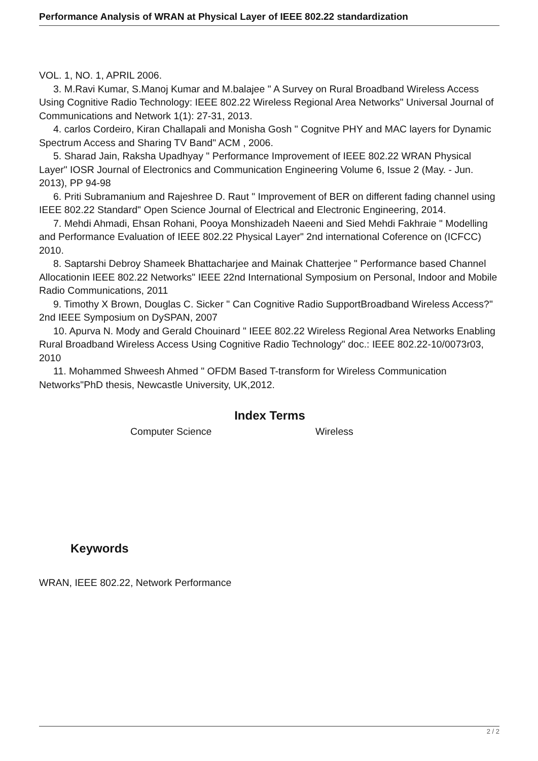Performance Analysis of WRAN at Physical Layer of IEEE 802.22 standardization
VOL. 1, NO. 1, APRIL 2006.
3. M.Ravi Kumar, S.Manoj Kumar and M.balajee " A Survey on Rural Broadband Wireless Access Using Cognitive Radio Technology: IEEE 802.22 Wireless Regional Area Networks" Universal Journal of Communications and Network 1(1): 27-31, 2013.
4. carlos Cordeiro, Kiran Challapali and Monisha Gosh " Cognitve PHY and MAC layers for Dynamic Spectrum Access and Sharing TV Band" ACM , 2006.
5. Sharad Jain, Raksha Upadhyay " Performance Improvement of IEEE 802.22 WRAN Physical Layer" IOSR Journal of Electronics and Communication Engineering Volume 6, Issue 2 (May. - Jun. 2013), PP 94-98
6. Priti Subramanium and Rajeshree D. Raut " Improvement of BER on different fading channel using IEEE 802.22 Standard" Open Science Journal of Electrical and Electronic Engineering, 2014.
7. Mehdi Ahmadi, Ehsan Rohani, Pooya Monshizadeh Naeeni and Sied Mehdi Fakhraie " Modelling and Performance Evaluation of IEEE 802.22 Physical Layer" 2nd international Coference on (ICFCC) 2010.
8. Saptarshi Debroy Shameek Bhattacharjee and Mainak Chatterjee " Performance based Channel Allocationin IEEE 802.22 Networks" IEEE 22nd International Symposium on Personal, Indoor and Mobile Radio Communications, 2011
9. Timothy X Brown, Douglas C. Sicker " Can Cognitive Radio SupportBroadband Wireless Access?" 2nd IEEE Symposium on DySPAN, 2007
10. Apurva N. Mody and Gerald Chouinard " IEEE 802.22 Wireless Regional Area Networks Enabling Rural Broadband Wireless Access Using Cognitive Radio Technology" doc.: IEEE 802.22-10/0073r03, 2010
11. Mohammed Shweesh Ahmed " OFDM Based T-transform for Wireless Communication Networks"PhD thesis, Newcastle University, UK,2012.
Index Terms
Computer Science Wireless
Keywords
WRAN, IEEE 802.22, Network Performance
2 / 2